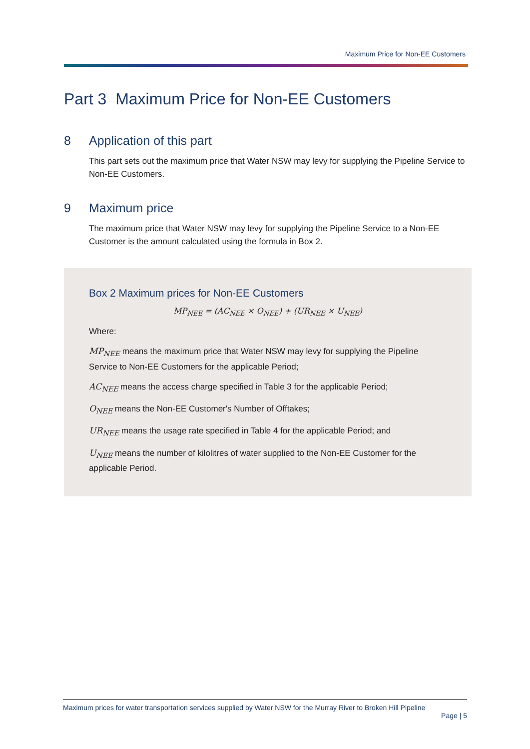Maximum Price for Non-EE Customers
Part 3 Maximum Price for Non-EE Customers
8 Application of this part
This part sets out the maximum price that Water NSW may levy for supplying the Pipeline Service to Non-EE Customers.
9 Maximum price
The maximum price that Water NSW may levy for supplying the Pipeline Service to a Non-EE Customer is the amount calculated using the formula in Box 2.
Box 2 Maximum prices for Non-EE Customers
MP<sub>NEE</sub> = (AC<sub>NEE</sub> × O<sub>NEE</sub>) + (UR<sub>NEE</sub> × U<sub>NEE</sub>)
Where:
MP<sub>NEE</sub> means the maximum price that Water NSW may levy for supplying the Pipeline Service to Non-EE Customers for the applicable Period;
AC<sub>NEE</sub> means the access charge specified in Table 3 for the applicable Period;
O<sub>NEE</sub> means the Non-EE Customer's Number of Offtakes;
UR<sub>NEE</sub> means the usage rate specified in Table 4 for the applicable Period; and
U<sub>NEE</sub> means the number of kilolitres of water supplied to the Non-EE Customer for the applicable Period.
Maximum prices for water transportation services supplied by Water NSW for the Murray River to Broken Hill Pipeline
Page | 5